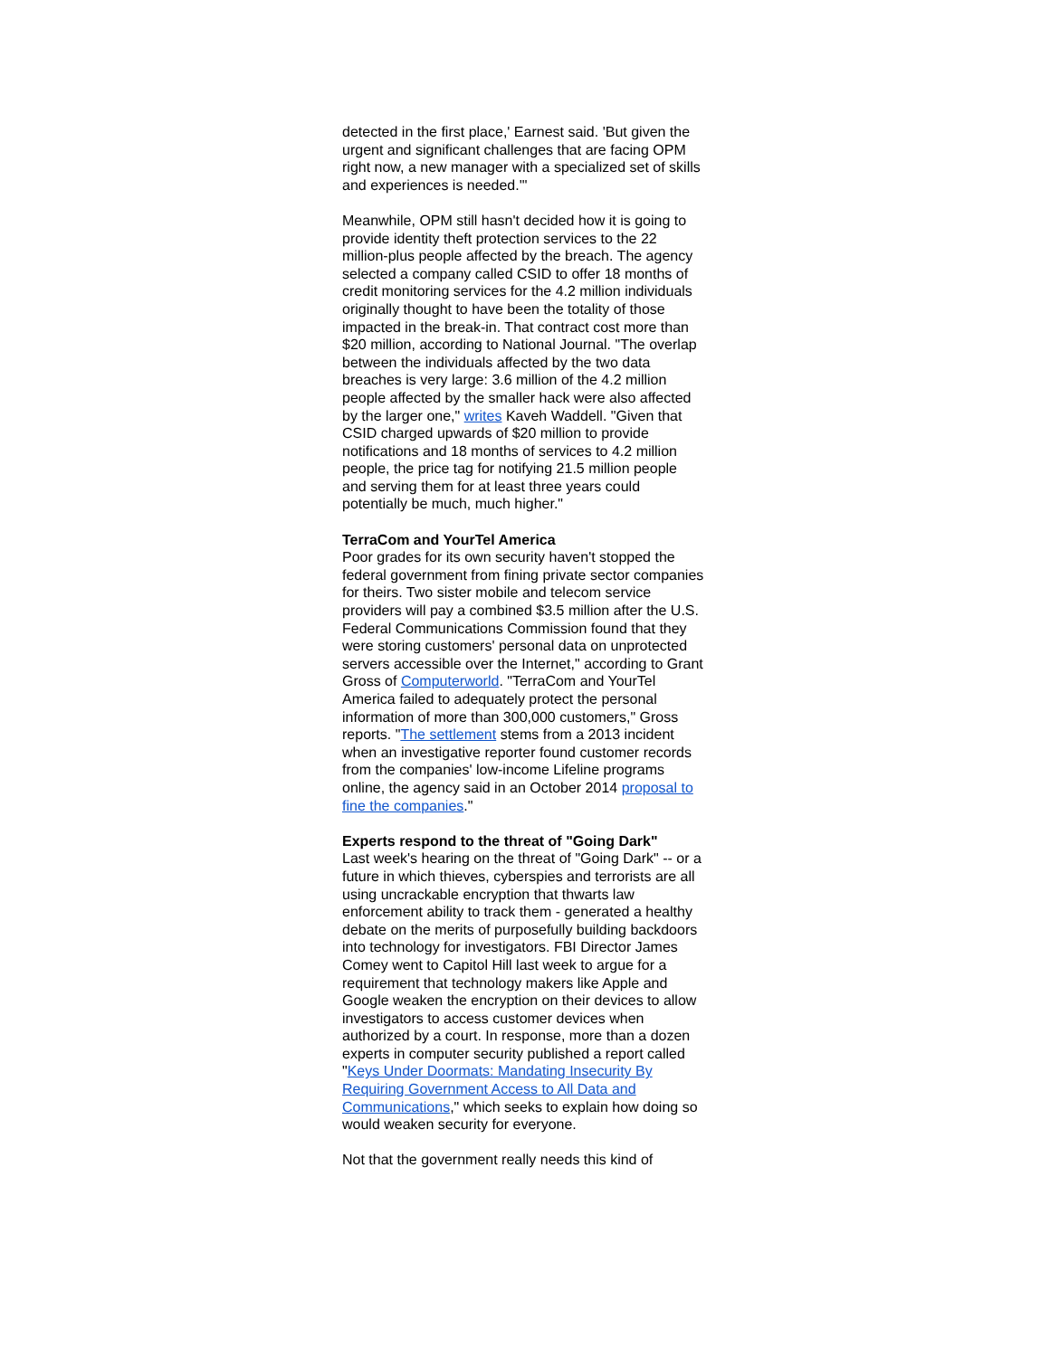detected in the first place,' Earnest said. 'But given the urgent and significant challenges that are facing OPM right now, a new manager with a specialized set of skills and experiences is needed.'"
Meanwhile, OPM still hasn't decided how it is going to provide identity theft protection services to the 22 million-plus people affected by the breach. The agency selected a company called CSID to offer 18 months of credit monitoring services for the 4.2 million individuals originally thought to have been the totality of those impacted in the break-in. That contract cost more than $20 million, according to National Journal. "The overlap between the individuals affected by the two data breaches is very large: 3.6 million of the 4.2 million people affected by the smaller hack were also affected by the larger one," writes Kaveh Waddell. "Given that CSID charged upwards of $20 million to provide notifications and 18 months of services to 4.2 million people, the price tag for notifying 21.5 million people and serving them for at least three years could potentially be much, much higher."
TerraCom and YourTel America
Poor grades for its own security haven't stopped the federal government from fining private sector companies for theirs. Two sister mobile and telecom service providers will pay a combined $3.5 million after the U.S. Federal Communications Commission found that they were storing customers' personal data on unprotected servers accessible over the Internet," according to Grant Gross of Computerworld. "TerraCom and YourTel America failed to adequately protect the personal information of more than 300,000 customers," Gross reports. "The settlement stems from a 2013 incident when an investigative reporter found customer records from the companies' low-income Lifeline programs online, the agency said in an October 2014 proposal to fine the companies."
Experts respond to the threat of "Going Dark"
Last week's hearing on the threat of "Going Dark" -- or a future in which thieves, cyberspies and terrorists are all using uncrackable encryption that thwarts law enforcement ability to track them - generated a healthy debate on the merits of purposefully building backdoors into technology for investigators. FBI Director James Comey went to Capitol Hill last week to argue for a requirement that technology makers like Apple and Google weaken the encryption on their devices to allow investigators to access customer devices when authorized by a court. In response, more than a dozen experts in computer security published a report called "Keys Under Doormats: Mandating Insecurity By Requiring Government Access to All Data and Communications," which seeks to explain how doing so would weaken security for everyone.
Not that the government really needs this kind of